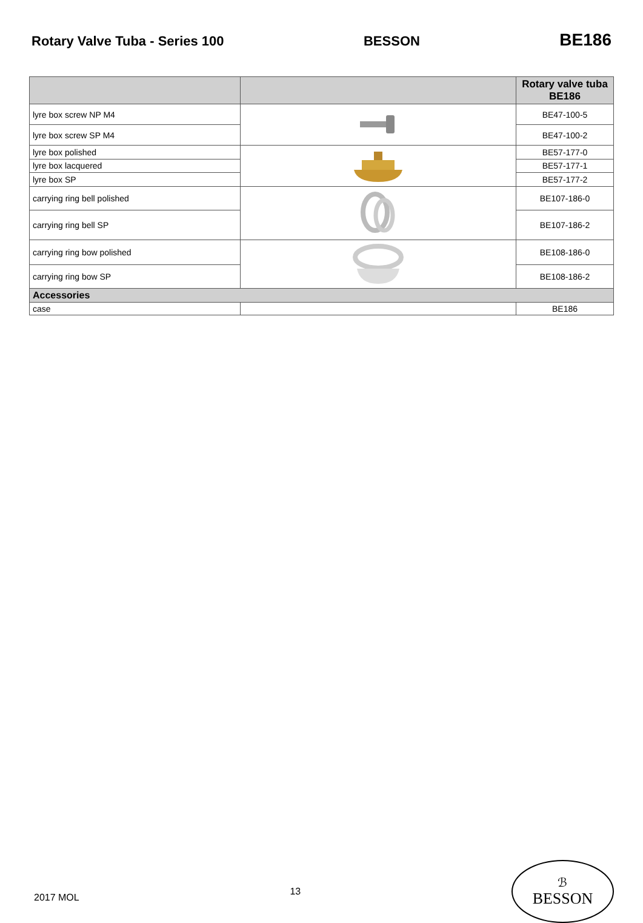Rotary Valve Tuba - Series 100 BESSON
BE186
| | | Rotary valve tuba BE186 |
| --- | --- | --- |
| lyre box screw NP M4 | | BE47-100-5 |
| lyre box screw SP M4 | | BE47-100-2 |
| lyre box polished | | BE57-177-0 |
| lyre box lacquered | | BE57-177-1 |
| lyre box SP | | BE57-177-2 |
| carrying ring bell polished | | BE107-186-0 |
| carrying ring bell SP | | BE107-186-2 |
| carrying ring bow polished | | BE108-186-0 |
| carrying ring bow SP | | BE108-186-2 |
| Accessories | | |
| case | | BE186 |
2017 MOL
13
ℬ
BESSON